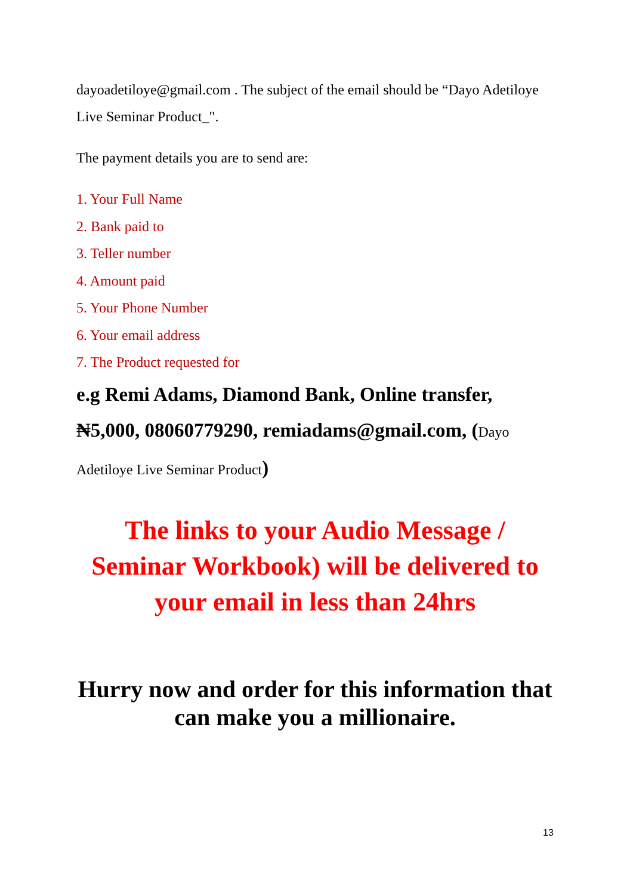dayoadetiloye@gmail.com . The subject of the email should be “Dayo Adetiloye Live Seminar Product_".
The payment details you are to send are:
1. Your Full Name
2. Bank paid to
3. Teller number
4. Amount paid
5. Your Phone Number
6. Your email address
7. The Product requested for
e.g Remi Adams, Diamond Bank, Online transfer, ₦5,000, 08060779290, remiadams@gmail.com, (Dayo Adetiloye Live Seminar Product)
The links to your Audio Message / Seminar Workbook) will be delivered to your email in less than 24hrs
Hurry now and order for this information that can make you a millionaire.
13